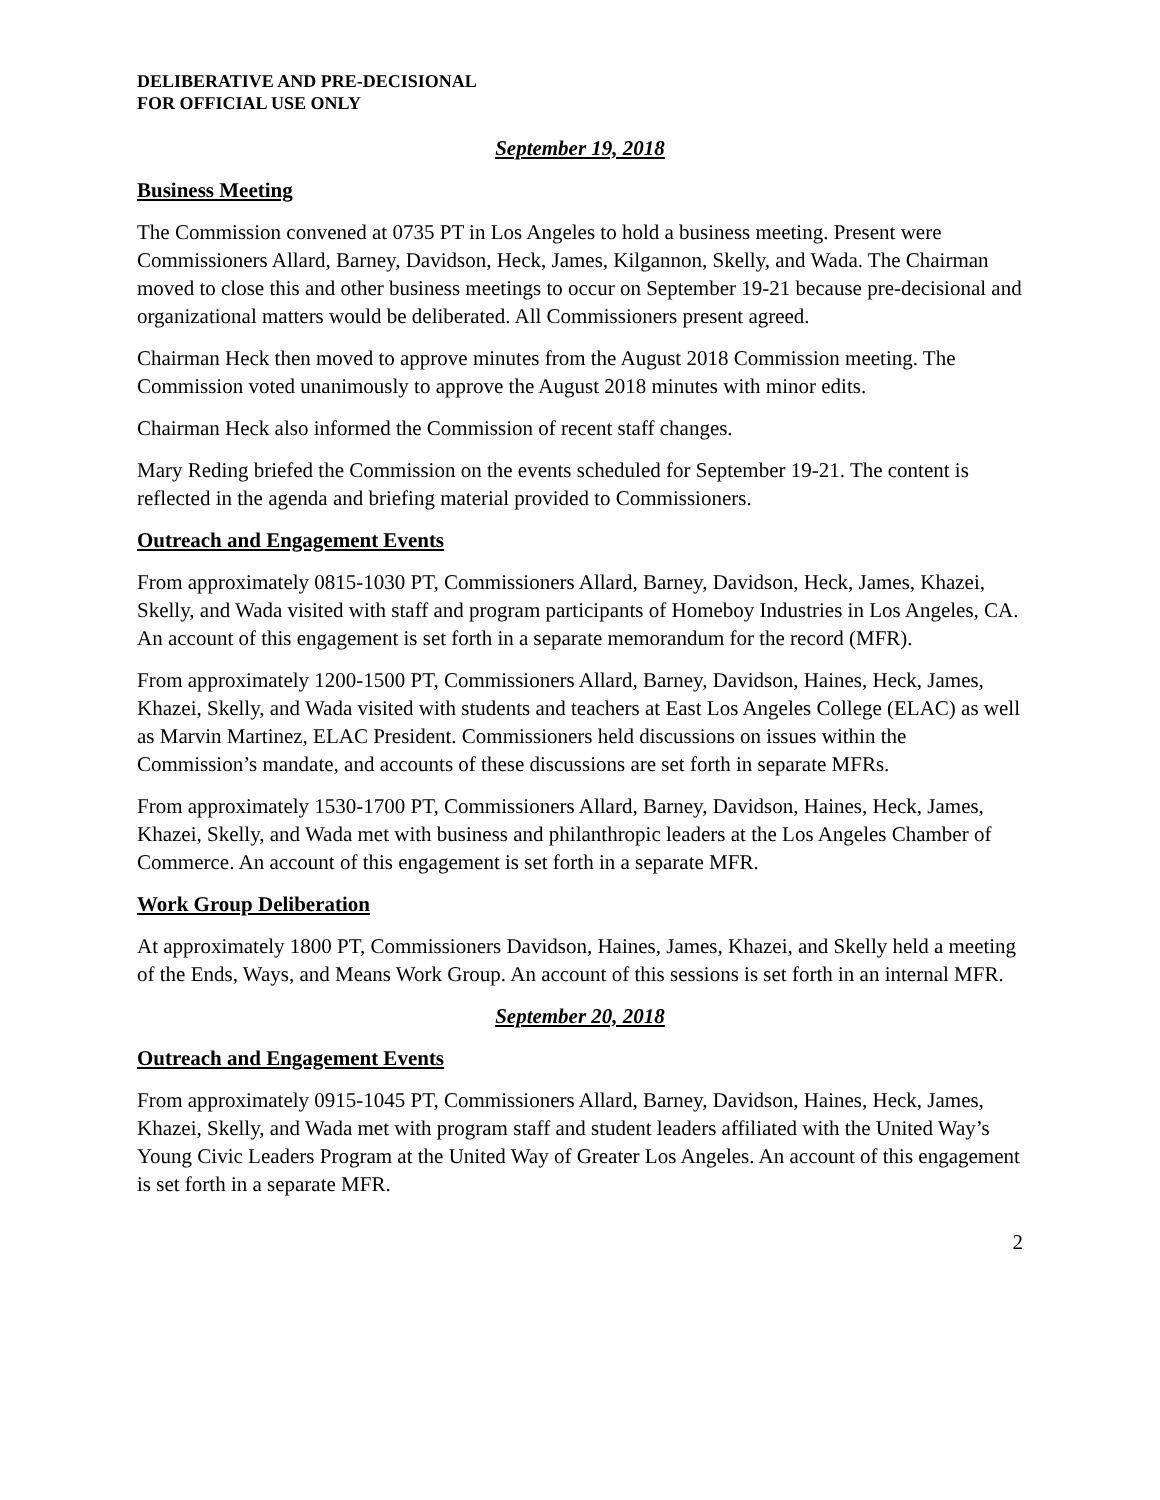DELIBERATIVE AND PRE-DECISIONAL
FOR OFFICIAL USE ONLY
September 19, 2018
Business Meeting
The Commission convened at 0735 PT in Los Angeles to hold a business meeting. Present were Commissioners Allard, Barney, Davidson, Heck, James, Kilgannon, Skelly, and Wada. The Chairman moved to close this and other business meetings to occur on September 19-21 because pre-decisional and organizational matters would be deliberated. All Commissioners present agreed.
Chairman Heck then moved to approve minutes from the August 2018 Commission meeting. The Commission voted unanimously to approve the August 2018 minutes with minor edits.
Chairman Heck also informed the Commission of recent staff changes.
Mary Reding briefed the Commission on the events scheduled for September 19-21. The content is reflected in the agenda and briefing material provided to Commissioners.
Outreach and Engagement Events
From approximately 0815-1030 PT, Commissioners Allard, Barney, Davidson, Heck, James, Khazei, Skelly, and Wada visited with staff and program participants of Homeboy Industries in Los Angeles, CA. An account of this engagement is set forth in a separate memorandum for the record (MFR).
From approximately 1200-1500 PT, Commissioners Allard, Barney, Davidson, Haines, Heck, James, Khazei, Skelly, and Wada visited with students and teachers at East Los Angeles College (ELAC) as well as Marvin Martinez, ELAC President. Commissioners held discussions on issues within the Commission’s mandate, and accounts of these discussions are set forth in separate MFRs.
From approximately 1530-1700 PT, Commissioners Allard, Barney, Davidson, Haines, Heck, James, Khazei, Skelly, and Wada met with business and philanthropic leaders at the Los Angeles Chamber of Commerce. An account of this engagement is set forth in a separate MFR.
Work Group Deliberation
At approximately 1800 PT, Commissioners Davidson, Haines, James, Khazei, and Skelly held a meeting of the Ends, Ways, and Means Work Group. An account of this sessions is set forth in an internal MFR.
September 20, 2018
Outreach and Engagement Events
From approximately 0915-1045 PT, Commissioners Allard, Barney, Davidson, Haines, Heck, James, Khazei, Skelly, and Wada met with program staff and student leaders affiliated with the United Way’s Young Civic Leaders Program at the United Way of Greater Los Angeles. An account of this engagement is set forth in a separate MFR.
2